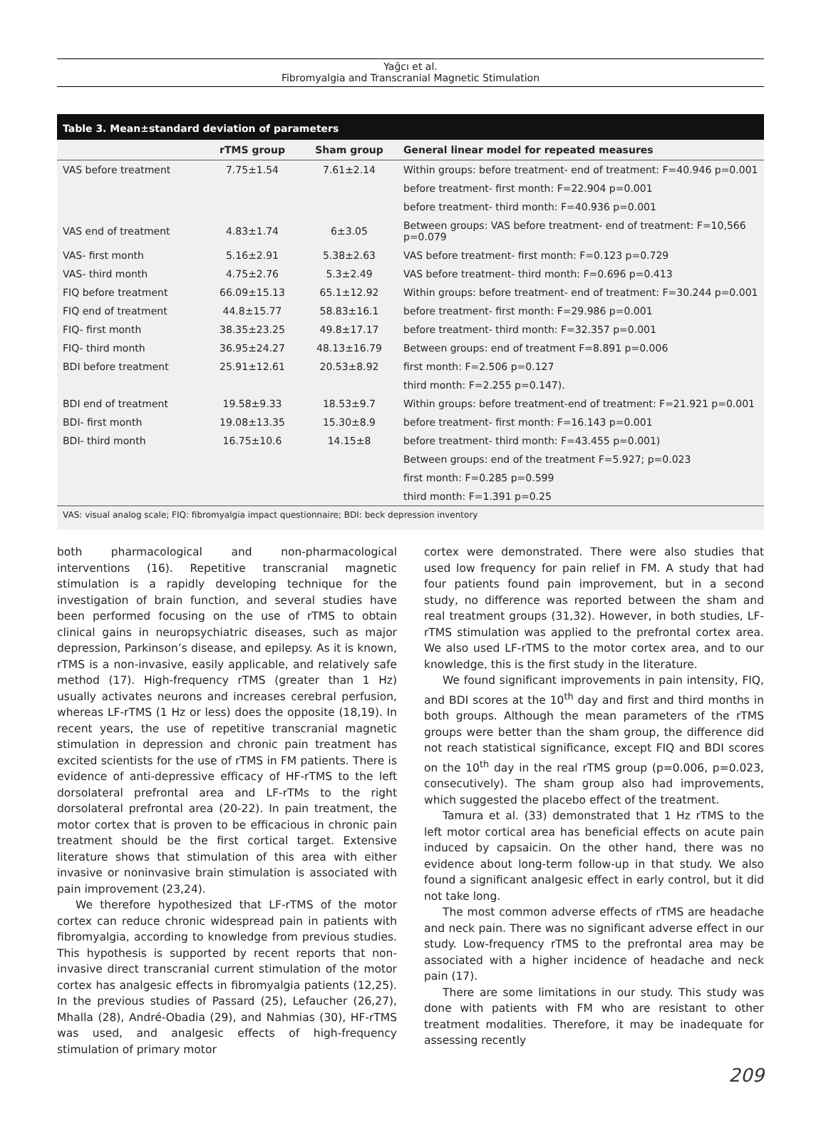Yağcı et al.
Fibromyalgia and Transcranial Magnetic Stimulation
Table 3. Mean±standard deviation of parameters
| | rTMS group | Sham group | General linear model for repeated measures |
| --- | --- | --- | --- |
| VAS before treatment | 7.75±1.54 | 7.61±2.14 | Within groups: before treatment- end of treatment: F=40.946 p=0.001 |
| | | | before treatment- first month: F=22.904 p=0.001 |
| | | | before treatment- third month: F=40.936 p=0.001 |
| VAS end of treatment | 4.83±1.74 | 6±3.05 | Between groups: VAS before treatment- end of treatment: F=10,566 p=0.079 |
| VAS- first month | 5.16±2.91 | 5.38±2.63 | VAS before treatment- first month: F=0.123 p=0.729 |
| VAS- third month | 4.75±2.76 | 5.3±2.49 | VAS before treatment- third month: F=0.696 p=0.413 |
| FIQ before treatment | 66.09±15.13 | 65.1±12.92 | Within groups: before treatment- end of treatment: F=30.244 p=0.001 |
| FIQ end of treatment | 44.8±15.77 | 58.83±16.1 | before treatment- first month: F=29.986 p=0.001 |
| FIQ- first month | 38.35±23.25 | 49.8±17.17 | before treatment- third month: F=32.357 p=0.001 |
| FIQ- third month | 36.95±24.27 | 48.13±16.79 | Between groups: end of treatment F=8.891 p=0.006 |
| BDI before treatment | 25.91±12.61 | 20.53±8.92 | first month: F=2.506 p=0.127 |
| | | | third month: F=2.255 p=0.147). |
| BDI end of treatment | 19.58±9.33 | 18.53±9.7 | Within groups: before treatment-end of treatment: F=21.921 p=0.001 |
| BDI- first month | 19.08±13.35 | 15.30±8.9 | before treatment- first month: F=16.143 p=0.001 |
| BDI- third month | 16.75±10.6 | 14.15±8 | before treatment- third month: F=43.455 p=0.001) |
| | | | Between groups: end of the treatment F=5.927; p=0.023 |
| | | | first month: F=0.285 p=0.599 |
| | | | third month: F=1.391 p=0.25 |
VAS: visual analog scale; FIQ: fibromyalgia impact questionnaire; BDI: beck depression inventory
both pharmacological and non-pharmacological interventions (16). Repetitive transcranial magnetic stimulation is a rapidly developing technique for the investigation of brain function, and several studies have been performed focusing on the use of rTMS to obtain clinical gains in neuropsychiatric diseases, such as major depression, Parkinson’s disease, and epilepsy. As it is known, rTMS is a non-invasive, easily applicable, and relatively safe method (17). High-frequency rTMS (greater than 1 Hz) usually activates neurons and increases cerebral perfusion, whereas LF-rTMS (1 Hz or less) does the opposite (18,19). In recent years, the use of repetitive transcranial magnetic stimulation in depression and chronic pain treatment has excited scientists for the use of rTMS in FM patients. There is evidence of anti-depressive efficacy of HF-rTMS to the left dorsolateral prefrontal area and LF-rTMs to the right dorsolateral prefrontal area (20-22). In pain treatment, the motor cortex that is proven to be efficacious in chronic pain treatment should be the first cortical target. Extensive literature shows that stimulation of this area with either invasive or noninvasive brain stimulation is associated with pain improvement (23,24).
We therefore hypothesized that LF-rTMS of the motor cortex can reduce chronic widespread pain in patients with fibromyalgia, according to knowledge from previous studies. This hypothesis is supported by recent reports that non-invasive direct transcranial current stimulation of the motor cortex has analgesic effects in fibromyalgia patients (12,25). In the previous studies of Passard (25), Lefaucher (26,27), Mhalla (28), André-Obadia (29), and Nahmias (30), HF-rTMS was used, and analgesic effects of high-frequency stimulation of primary motor
cortex were demonstrated. There were also studies that used low frequency for pain relief in FM. A study that had four patients found pain improvement, but in a second study, no difference was reported between the sham and real treatment groups (31,32). However, in both studies, LF-rTMS stimulation was applied to the prefrontal cortex area. We also used LF-rTMS to the motor cortex area, and to our knowledge, this is the first study in the literature.
We found significant improvements in pain intensity, FIQ, and BDI scores at the 10<sup>th</sup> day and first and third months in both groups. Although the mean parameters of the rTMS groups were better than the sham group, the difference did not reach statistical significance, except FIQ and BDI scores on the 10<sup>th</sup> day in the real rTMS group (p=0.006, p=0.023, consecutively). The sham group also had improvements, which suggested the placebo effect of the treatment.
Tamura et al. (33) demonstrated that 1 Hz rTMS to the left motor cortical area has beneficial effects on acute pain induced by capsaicin. On the other hand, there was no evidence about long-term follow-up in that study. We also found a significant analgesic effect in early control, but it did not take long.
The most common adverse effects of rTMS are headache and neck pain. There was no significant adverse effect in our study. Low-frequency rTMS to the prefrontal area may be associated with a higher incidence of headache and neck pain (17).
There are some limitations in our study. This study was done with patients with FM who are resistant to other treatment modalities. Therefore, it may be inadequate for assessing recently
209